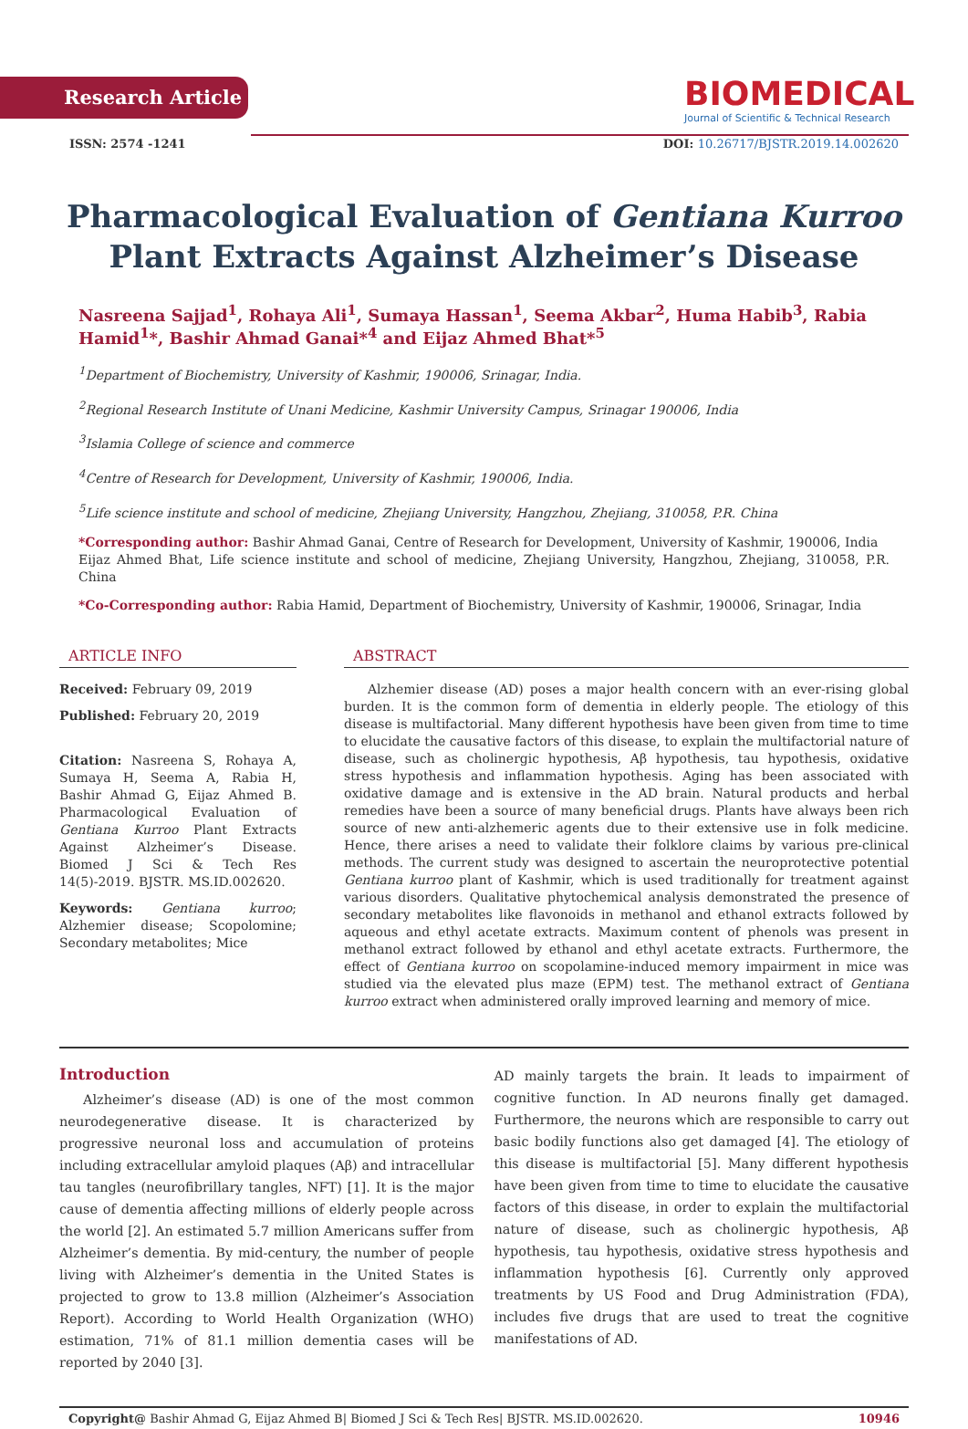Research Article
BIOMEDICAL
Journal of Scientific & Technical Research
ISSN: 2574 -1241 DOI: 10.26717/BJSTR.2019.14.002620
Pharmacological Evaluation of Gentiana Kurroo Plant Extracts Against Alzheimer’s Disease
Nasreena Sajjad<sup>1</sup>, Rohaya Ali<sup>1</sup>, Sumaya Hassan<sup>1</sup>, Seema Akbar<sup>2</sup>, Huma Habib<sup>3</sup>, Rabia Hamid<sup>1</sup>*, Bashir Ahmad Ganai*<sup>4</sup> and Eijaz Ahmed Bhat*<sup>5</sup>
<sup>1</sup> Department of Biochemistry, University of Kashmir, 190006, Srinagar, India.
<sup>2</sup> Regional Research Institute of Unani Medicine, Kashmir University Campus, Srinagar 190006, India
<sup>3</sup> Islamia College of science and commerce
<sup>4</sup> Centre of Research for Development, University of Kashmir, 190006, India.
<sup>5</sup> Life science institute and school of medicine, Zhejiang University, Hangzhou, Zhejiang, 310058, P.R. China
*Corresponding author: Bashir Ahmad Ganai, Centre of Research for Development, University of Kashmir, 190006, India
Eijaz Ahmed Bhat, Life science institute and school of medicine, Zhejiang University, Hangzhou, Zhejiang, 310058, P.R. China
*Co-Corresponding author: Rabia Hamid, Department of Biochemistry, University of Kashmir, 190006, Srinagar, India
ARTICLE INFO
Received: February 09, 2019
Published: February 20, 2019
Citation: Nasreena S, Rohaya A, Sumaya H, Seema A, Rabia H, Bashir Ahmad G, Eijaz Ahmed B. Pharmacological Evaluation of Gentiana Kurroo Plant Extracts Against Alzheimer’s Disease. Biomed J Sci & Tech Res 14(5)-2019. BJSTR. MS.ID.002620.
Keywords: Gentiana kurroo; Alzhemier disease; Scopolomine; Secondary metabolites; Mice
ABSTRACT
Alzhemier disease (AD) poses a major health concern with an ever-rising global burden. It is the common form of dementia in elderly people. The etiology of this disease is multifactorial. Many different hypothesis have been given from time to time to elucidate the causative factors of this disease, to explain the multifactorial nature of disease, such as cholinergic hypothesis, Aβ hypothesis, tau hypothesis, oxidative stress hypothesis and inflammation hypothesis. Aging has been associated with oxidative damage and is extensive in the AD brain. Natural products and herbal remedies have been a source of many beneficial drugs. Plants have always been rich source of new anti-alzhemeric agents due to their extensive use in folk medicine. Hence, there arises a need to validate their folklore claims by various pre-clinical methods. The current study was designed to ascertain the neuroprotective potential Gentiana kurroo plant of Kashmir, which is used traditionally for treatment against various disorders. Qualitative phytochemical analysis demonstrated the presence of secondary metabolites like flavonoids in methanol and ethanol extracts followed by aqueous and ethyl acetate extracts. Maximum content of phenols was present in methanol extract followed by ethanol and ethyl acetate extracts. Furthermore, the effect of Gentiana kurroo on scopolamine-induced memory impairment in mice was studied via the elevated plus maze (EPM) test. The methanol extract of Gentiana kurroo extract when administered orally improved learning and memory of mice.
Introduction
Alzheimer’s disease (AD) is one of the most common neurodegenerative disease. It is characterized by progressive neuronal loss and accumulation of proteins including extracellular amyloid plaques (Aβ) and intracellular tau tangles (neurofibrillary tangles, NFT) [1]. It is the major cause of dementia affecting millions of elderly people across the world [2]. An estimated 5.7 million Americans suffer from Alzheimer’s dementia. By mid-century, the number of people living with Alzheimer’s dementia in the United States is projected to grow to 13.8 million (Alzheimer’s Association Report). According to World Health Organization (WHO) estimation, 71% of 81.1 million dementia cases will be reported by 2040 [3].
AD mainly targets the brain. It leads to impairment of cognitive function. In AD neurons finally get damaged. Furthermore, the neurons which are responsible to carry out basic bodily functions also get damaged [4]. The etiology of this disease is multifactorial [5]. Many different hypothesis have been given from time to time to elucidate the causative factors of this disease, in order to explain the multifactorial nature of disease, such as cholinergic hypothesis, Aβ hypothesis, tau hypothesis, oxidative stress hypothesis and inflammation hypothesis [6]. Currently only approved treatments by US Food and Drug Administration (FDA), includes five drugs that are used to treat the cognitive manifestations of AD.
Copyright@ Bashir Ahmad G, Eijaz Ahmed B| Biomed J Sci & Tech Res| BJSTR. MS.ID.002620. 10946